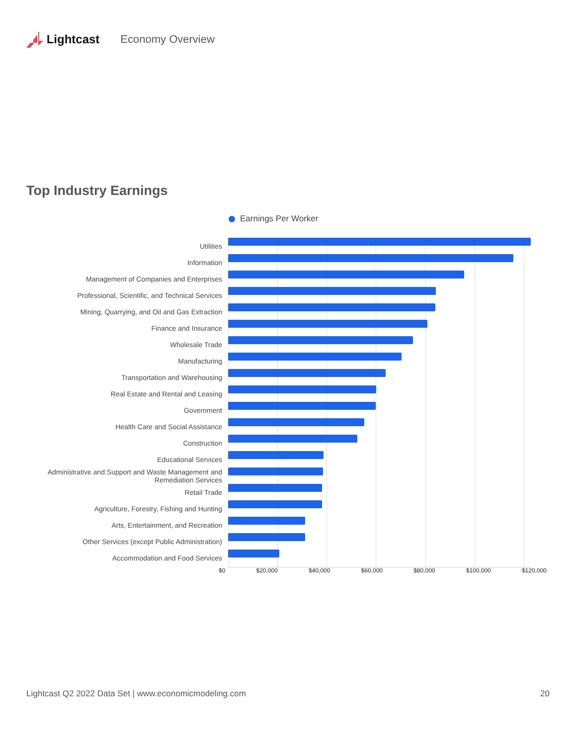Lightcast Economy Overview
Top Industry Earnings
Earnings Per Worker
Utilities
Information
Management of Companies and Enterprises
Professional, Scientific, and Technical Services
Mining, Quarrying, and Oil and Gas Extraction
Finance and Insurance
Wholesale Trade
Manufacturing
Transportation and Warehousing
Real Estate and Rental and Leasing
Government
Health Care and Social Assistance
Construction
Educational Services
Administrative and Support and Waste Management and Remediation Services
Retail Trade
Agriculture, Forestry, Fishing and Hunting
Arts, Entertainment, and Recreation
Other Services (except Public Administration)
Accommodation and Food Services
$0 $20,000 $40,000 $60,000 $80,000 $100,000 $120,000
Lightcast Q2 2022 Data Set | www.economicmodeling.com 20